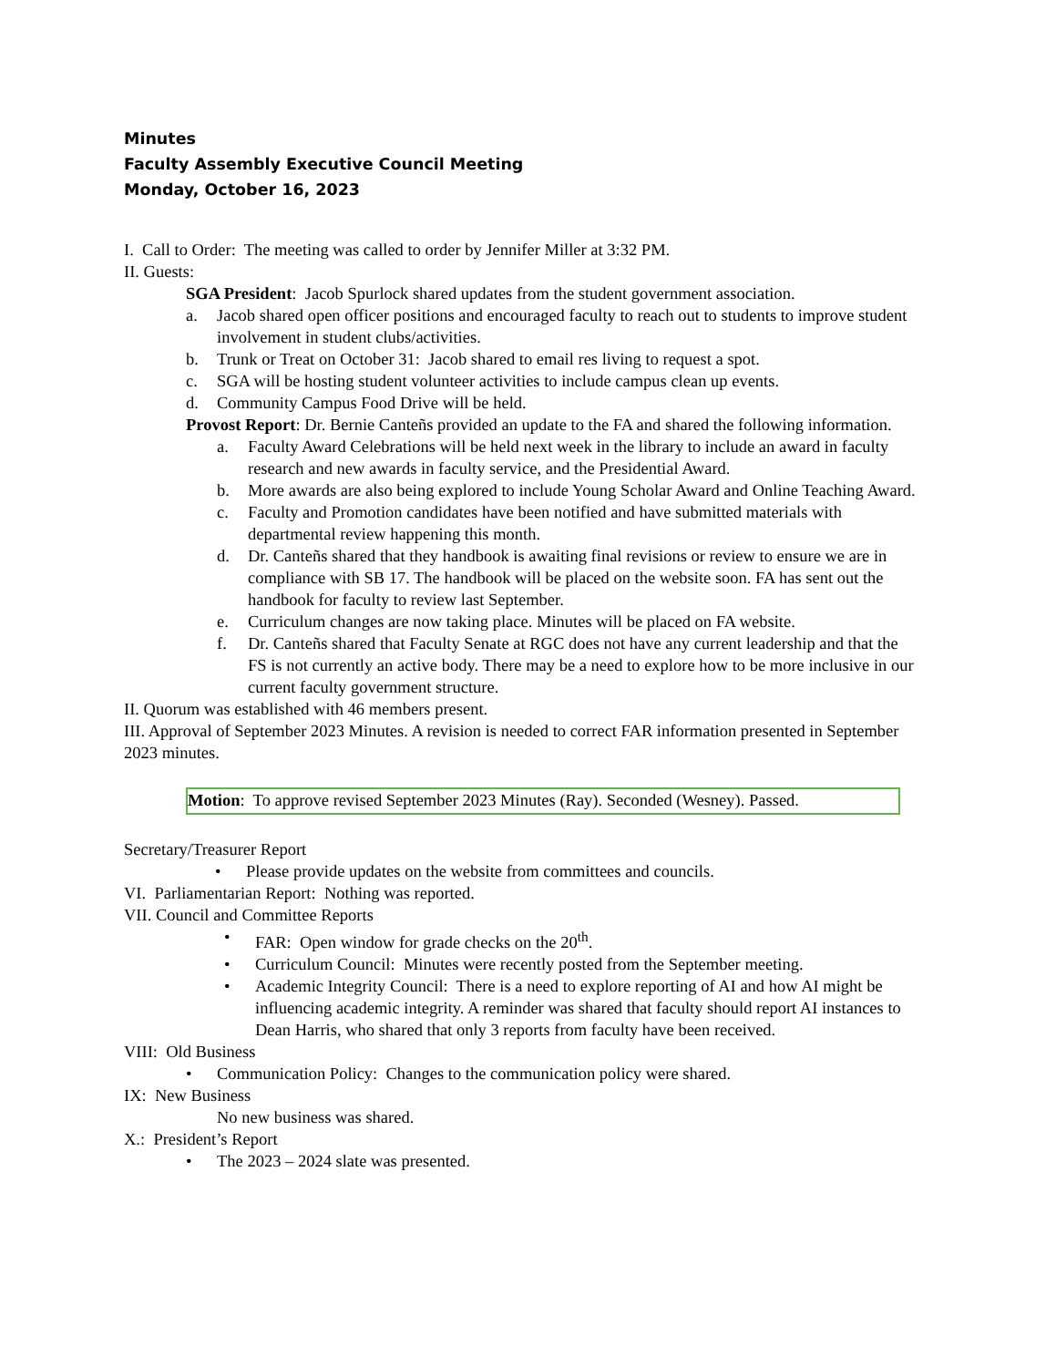Minutes
Faculty Assembly Executive Council Meeting
Monday, October 16, 2023
I. Call to Order: The meeting was called to order by Jennifer Miller at 3:32 PM.
II. Guests:
SGA President: Jacob Spurlock shared updates from the student government association.
a. Jacob shared open officer positions and encouraged faculty to reach out to students to improve student involvement in student clubs/activities.
b. Trunk or Treat on October 31: Jacob shared to email res living to request a spot.
c. SGA will be hosting student volunteer activities to include campus clean up events.
d. Community Campus Food Drive will be held.
Provost Report: Dr. Bernie Canteñs provided an update to the FA and shared the following information.
a. Faculty Award Celebrations will be held next week in the library to include an award in faculty research and new awards in faculty service, and the Presidential Award.
b. More awards are also being explored to include Young Scholar Award and Online Teaching Award.
c. Faculty and Promotion candidates have been notified and have submitted materials with departmental review happening this month.
d. Dr. Canteñs shared that they handbook is awaiting final revisions or review to ensure we are in compliance with SB 17. The handbook will be placed on the website soon. FA has sent out the handbook for faculty to review last September.
e. Curriculum changes are now taking place. Minutes will be placed on FA website.
f. Dr. Canteñs shared that Faculty Senate at RGC does not have any current leadership and that the FS is not currently an active body. There may be a need to explore how to be more inclusive in our current faculty government structure.
II. Quorum was established with 46 members present.
III. Approval of September 2023 Minutes. A revision is needed to correct FAR information presented in September 2023 minutes.
Motion: To approve revised September 2023 Minutes (Ray). Seconded (Wesney). Passed.
Secretary/Treasurer Report
• Please provide updates on the website from committees and councils.
VI. Parliamentarian Report: Nothing was reported.
VII. Council and Committee Reports
• FAR: Open window for grade checks on the 20<sup>th</sup>.
• Curriculum Council: Minutes were recently posted from the September meeting.
• Academic Integrity Council: There is a need to explore reporting of AI and how AI might be influencing academic integrity. A reminder was shared that faculty should report AI instances to Dean Harris, who shared that only 3 reports from faculty have been received.
VIII: Old Business
• Communication Policy: Changes to the communication policy were shared.
IX: New Business
No new business was shared.
X.: President’s Report
• The 2023 – 2024 slate was presented.